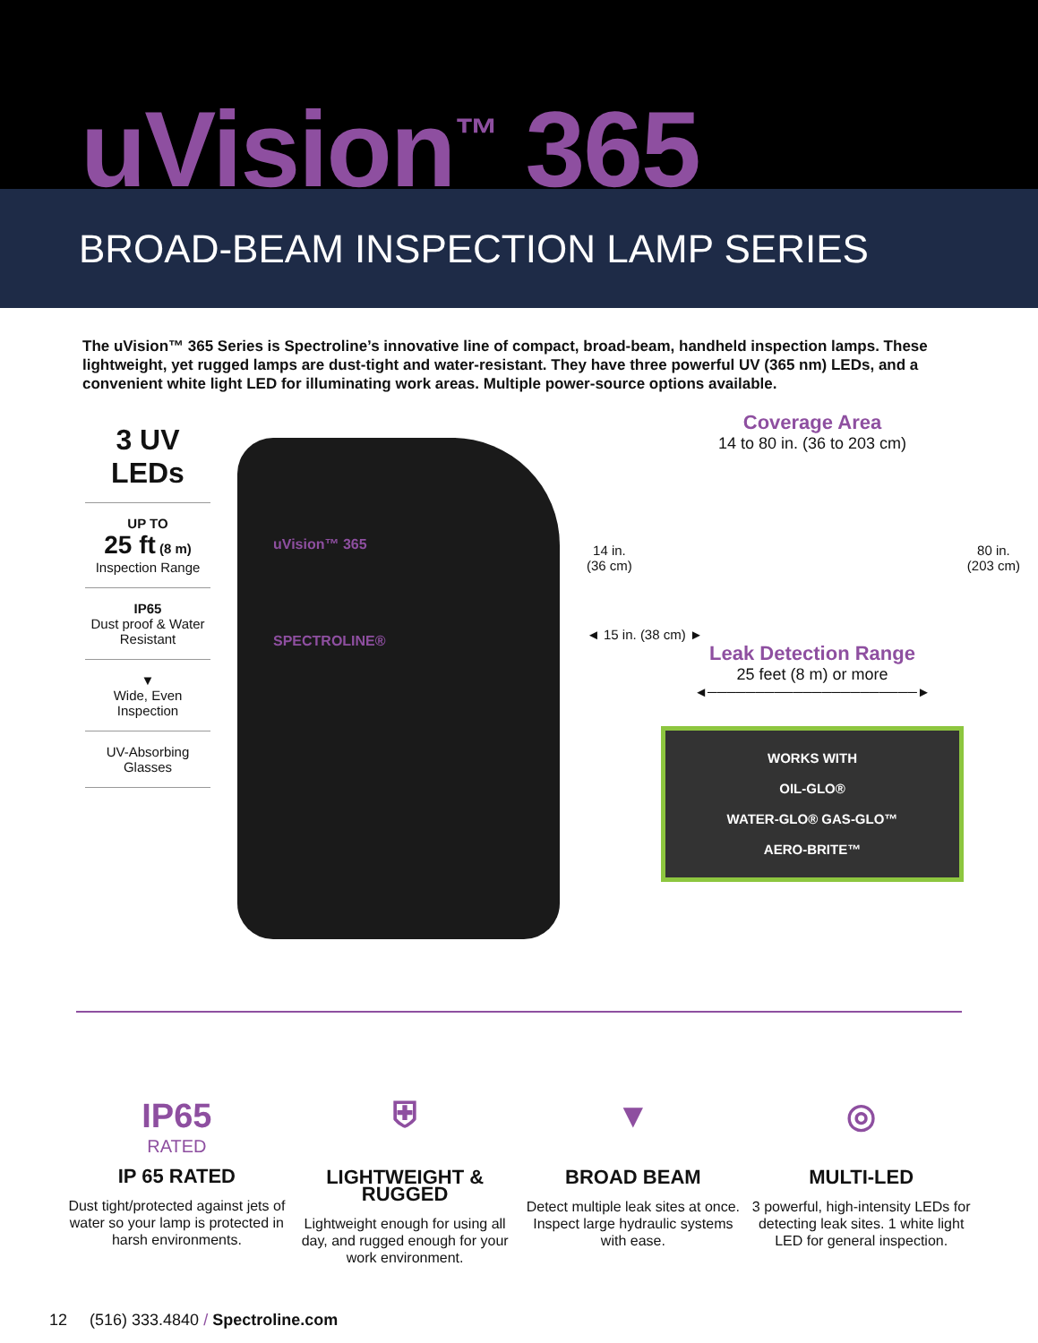uVision<sup>™</sup> 365
BROAD-BEAM INSPECTION LAMP SERIES
The uVision™ 365 Series is Spectroline’s innovative line of compact, broad-beam, handheld inspection lamps. These lightweight, yet rugged lamps are dust-tight and water-resistant. They have three powerful UV (365 nm) LEDs, and a convenient white light LED for illuminating work areas. Multiple power-source options available.
3 UV
LEDs
UP TO
25 ft (8 m)
Inspection Range
IP65
Dust proof & Water Resistant
▼
Wide, Even Inspection
UV-Absorbing Glasses
uVision™ 365
SPECTROLINE®
Coverage Area
14 to 80 in. (36 to 203 cm)
14 in.
(36 cm) 80 in.
(203 cm)
◄ 15 in. (38 cm) ►
Leak Detection Range
25 feet (8 m) or more
◄──────────────────────►
WORKS WITH
OIL-GLO®
WATER-GLO® GAS-GLO™
AERO-BRITE™
IP65
RATED
IP 65 RATED
Dust tight/protected against jets of water so your lamp is protected in harsh environments.
⛨
LIGHTWEIGHT & RUGGED
Lightweight enough for using all day, and rugged enough for your work environment.
▼
BROAD BEAM
Detect multiple leak sites at once. Inspect large hydraulic systems with ease.
◎
MULTI-LED
3 powerful, high-intensity LEDs for detecting leak sites. 1 white light LED for general inspection.
12 (516) 333.4840 / Spectroline.com